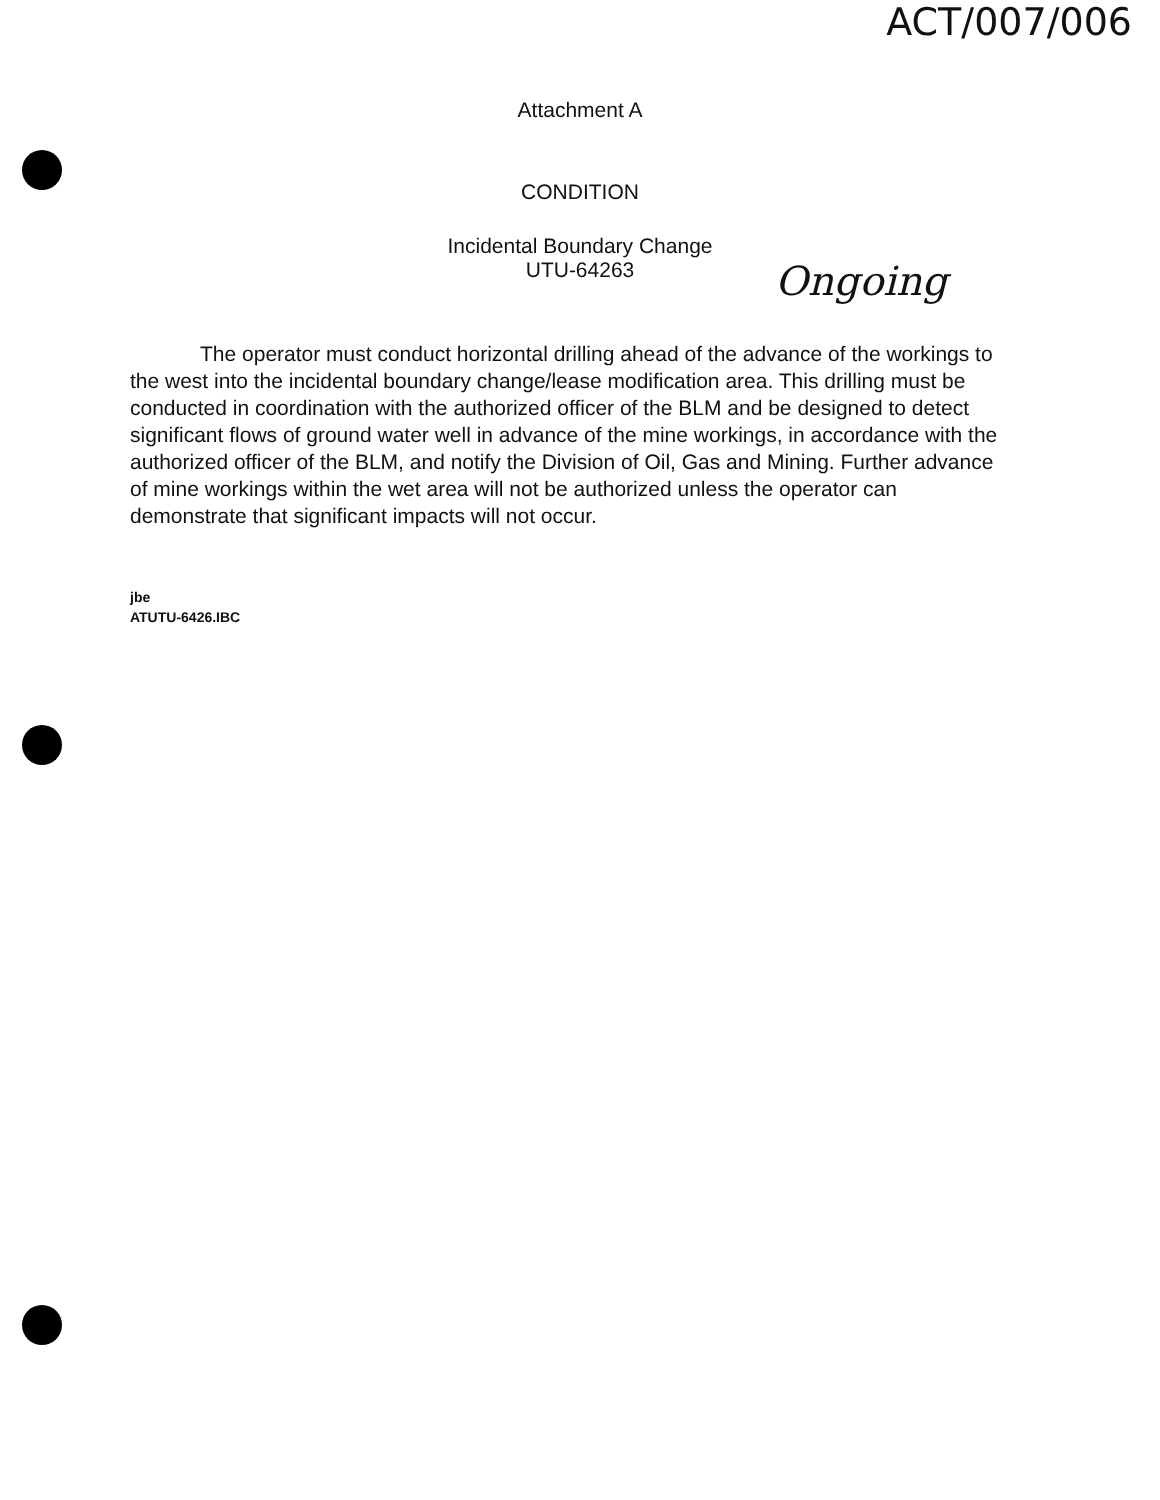ACT/007/006
Attachment A
CONDITION
Incidental Boundary Change
UTU-64263
Ongoing
The operator must conduct horizontal drilling ahead of the advance of the workings to the west into the incidental boundary change/lease modification area. This drilling must be conducted in coordination with the authorized officer of the BLM and be designed to detect significant flows of ground water well in advance of the mine workings, in accordance with the authorized officer of the BLM, and notify the Division of Oil, Gas and Mining. Further advance of mine workings within the wet area will not be authorized unless the operator can demonstrate that significant impacts will not occur.
jbe
ATUTU-6426.IBC